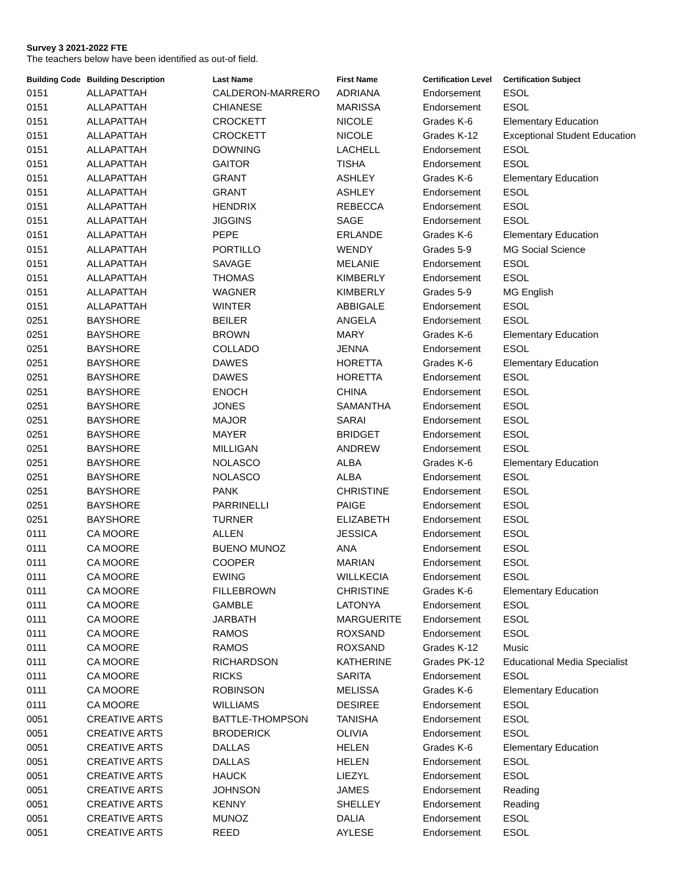Survey 3 2021-2022 FTE
The teachers below have been identified as out-of field.
| Building Code | Building Description | Last Name | First Name | Certification Level | Certification Subject |
| --- | --- | --- | --- | --- | --- |
| 0151 | ALLAPATTAH | CALDERON-MARRERO | ADRIANA | Endorsement | ESOL |
| 0151 | ALLAPATTAH | CHIANESE | MARISSA | Endorsement | ESOL |
| 0151 | ALLAPATTAH | CROCKETT | NICOLE | Grades K-6 | Elementary Education |
| 0151 | ALLAPATTAH | CROCKETT | NICOLE | Grades K-12 | Exceptional Student Education |
| 0151 | ALLAPATTAH | DOWNING | LACHELL | Endorsement | ESOL |
| 0151 | ALLAPATTAH | GAITOR | TISHA | Endorsement | ESOL |
| 0151 | ALLAPATTAH | GRANT | ASHLEY | Grades K-6 | Elementary Education |
| 0151 | ALLAPATTAH | GRANT | ASHLEY | Endorsement | ESOL |
| 0151 | ALLAPATTAH | HENDRIX | REBECCA | Endorsement | ESOL |
| 0151 | ALLAPATTAH | JIGGINS | SAGE | Endorsement | ESOL |
| 0151 | ALLAPATTAH | PEPE | ERLANDE | Grades K-6 | Elementary Education |
| 0151 | ALLAPATTAH | PORTILLO | WENDY | Grades 5-9 | MG Social Science |
| 0151 | ALLAPATTAH | SAVAGE | MELANIE | Endorsement | ESOL |
| 0151 | ALLAPATTAH | THOMAS | KIMBERLY | Endorsement | ESOL |
| 0151 | ALLAPATTAH | WAGNER | KIMBERLY | Grades 5-9 | MG English |
| 0151 | ALLAPATTAH | WINTER | ABBIGALE | Endorsement | ESOL |
| 0251 | BAYSHORE | BEILER | ANGELA | Endorsement | ESOL |
| 0251 | BAYSHORE | BROWN | MARY | Grades K-6 | Elementary Education |
| 0251 | BAYSHORE | COLLADO | JENNA | Endorsement | ESOL |
| 0251 | BAYSHORE | DAWES | HORETTA | Grades K-6 | Elementary Education |
| 0251 | BAYSHORE | DAWES | HORETTA | Endorsement | ESOL |
| 0251 | BAYSHORE | ENOCH | CHINA | Endorsement | ESOL |
| 0251 | BAYSHORE | JONES | SAMANTHA | Endorsement | ESOL |
| 0251 | BAYSHORE | MAJOR | SARAI | Endorsement | ESOL |
| 0251 | BAYSHORE | MAYER | BRIDGET | Endorsement | ESOL |
| 0251 | BAYSHORE | MILLIGAN | ANDREW | Endorsement | ESOL |
| 0251 | BAYSHORE | NOLASCO | ALBA | Grades K-6 | Elementary Education |
| 0251 | BAYSHORE | NOLASCO | ALBA | Endorsement | ESOL |
| 0251 | BAYSHORE | PANK | CHRISTINE | Endorsement | ESOL |
| 0251 | BAYSHORE | PARRINELLI | PAIGE | Endorsement | ESOL |
| 0251 | BAYSHORE | TURNER | ELIZABETH | Endorsement | ESOL |
| 0111 | CA MOORE | ALLEN | JESSICA | Endorsement | ESOL |
| 0111 | CA MOORE | BUENO MUNOZ | ANA | Endorsement | ESOL |
| 0111 | CA MOORE | COOPER | MARIAN | Endorsement | ESOL |
| 0111 | CA MOORE | EWING | WILLKECIA | Endorsement | ESOL |
| 0111 | CA MOORE | FILLEBROWN | CHRISTINE | Grades K-6 | Elementary Education |
| 0111 | CA MOORE | GAMBLE | LATONYA | Endorsement | ESOL |
| 0111 | CA MOORE | JARBATH | MARGUERITE | Endorsement | ESOL |
| 0111 | CA MOORE | RAMOS | ROXSAND | Endorsement | ESOL |
| 0111 | CA MOORE | RAMOS | ROXSAND | Grades K-12 | Music |
| 0111 | CA MOORE | RICHARDSON | KATHERINE | Grades PK-12 | Educational Media Specialist |
| 0111 | CA MOORE | RICKS | SARITA | Endorsement | ESOL |
| 0111 | CA MOORE | ROBINSON | MELISSA | Grades K-6 | Elementary Education |
| 0111 | CA MOORE | WILLIAMS | DESIREE | Endorsement | ESOL |
| 0051 | CREATIVE ARTS | BATTLE-THOMPSON | TANISHA | Endorsement | ESOL |
| 0051 | CREATIVE ARTS | BRODERICK | OLIVIA | Endorsement | ESOL |
| 0051 | CREATIVE ARTS | DALLAS | HELEN | Grades K-6 | Elementary Education |
| 0051 | CREATIVE ARTS | DALLAS | HELEN | Endorsement | ESOL |
| 0051 | CREATIVE ARTS | HAUCK | LIEZYL | Endorsement | ESOL |
| 0051 | CREATIVE ARTS | JOHNSON | JAMES | Endorsement | Reading |
| 0051 | CREATIVE ARTS | KENNY | SHELLEY | Endorsement | Reading |
| 0051 | CREATIVE ARTS | MUNOZ | DALIA | Endorsement | ESOL |
| 0051 | CREATIVE ARTS | REED | AYLESE | Endorsement | ESOL |